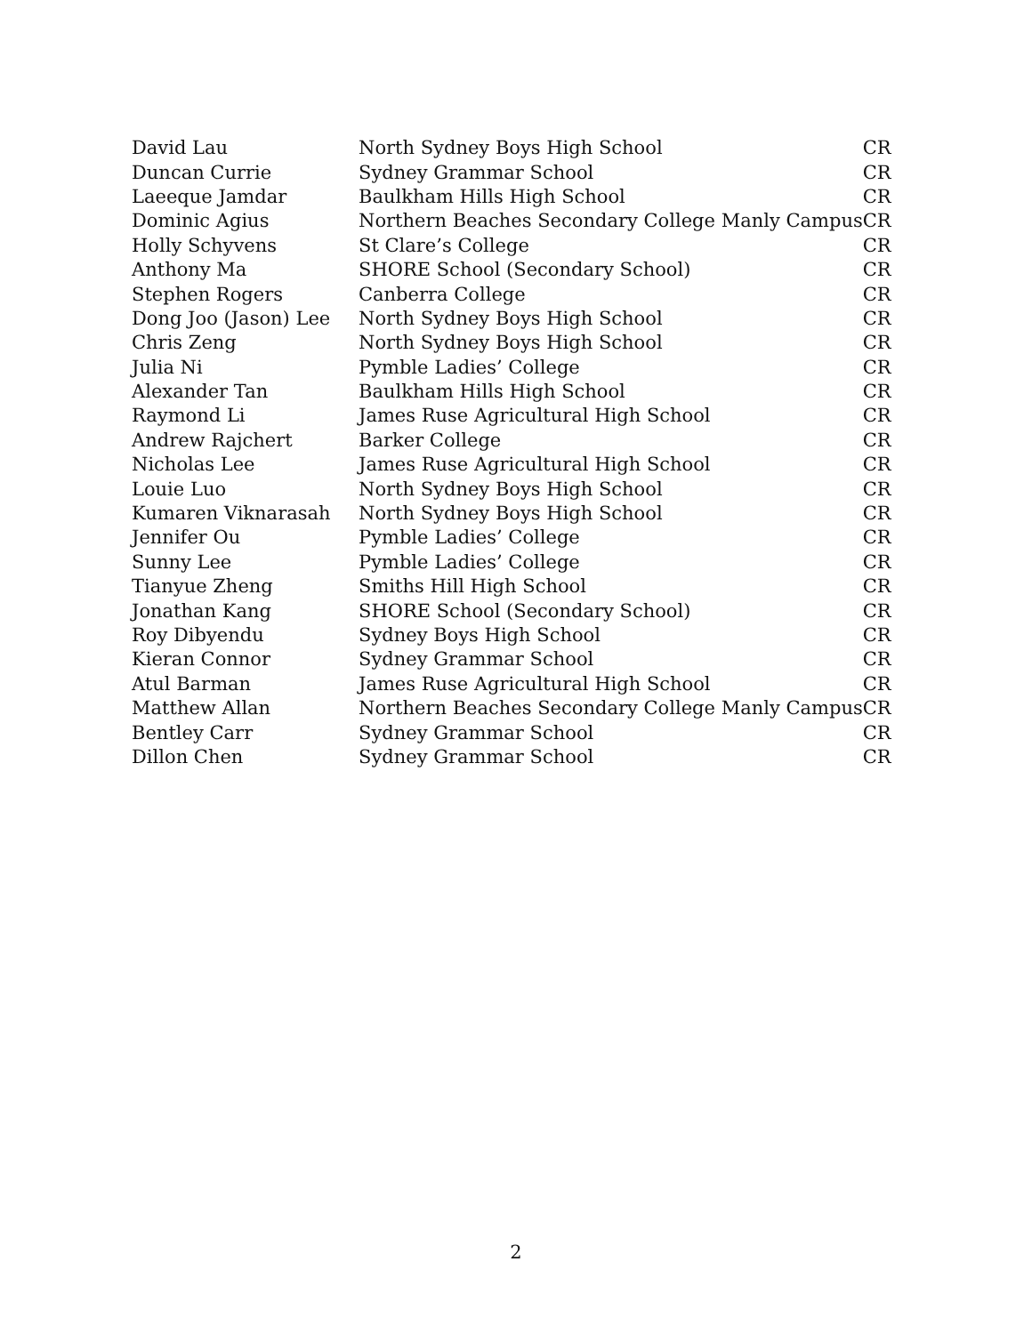| David Lau | North Sydney Boys High School | CR |
| Duncan Currie | Sydney Grammar School | CR |
| Laeeque Jamdar | Baulkham Hills High School | CR |
| Dominic Agius | Northern Beaches Secondary College Manly Campus | CR |
| Holly Schyvens | St Clare’s College | CR |
| Anthony Ma | SHORE School (Secondary School) | CR |
| Stephen Rogers | Canberra College | CR |
| Dong Joo (Jason) Lee | North Sydney Boys High School | CR |
| Chris Zeng | North Sydney Boys High School | CR |
| Julia Ni | Pymble Ladies’ College | CR |
| Alexander Tan | Baulkham Hills High School | CR |
| Raymond Li | James Ruse Agricultural High School | CR |
| Andrew Rajchert | Barker College | CR |
| Nicholas Lee | James Ruse Agricultural High School | CR |
| Louie Luo | North Sydney Boys High School | CR |
| Kumaren Viknarasah | North Sydney Boys High School | CR |
| Jennifer Ou | Pymble Ladies’ College | CR |
| Sunny Lee | Pymble Ladies’ College | CR |
| Tianyue Zheng | Smiths Hill High School | CR |
| Jonathan Kang | SHORE School (Secondary School) | CR |
| Roy Dibyendu | Sydney Boys High School | CR |
| Kieran Connor | Sydney Grammar School | CR |
| Atul Barman | James Ruse Agricultural High School | CR |
| Matthew Allan | Northern Beaches Secondary College Manly Campus | CR |
| Bentley Carr | Sydney Grammar School | CR |
| Dillon Chen | Sydney Grammar School | CR |
2